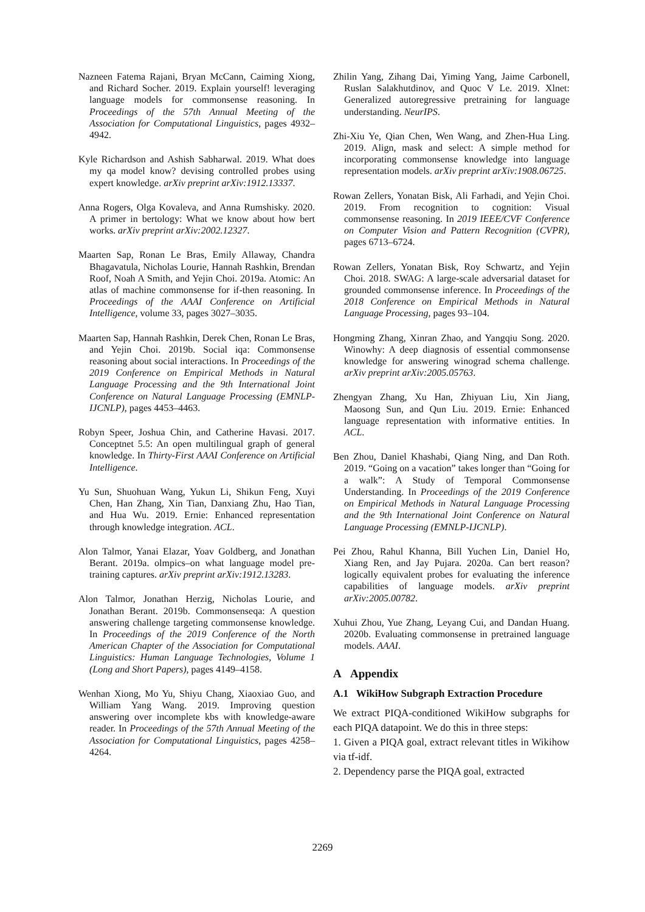Nazneen Fatema Rajani, Bryan McCann, Caiming Xiong, and Richard Socher. 2019. Explain yourself! leveraging language models for commonsense reasoning. In Proceedings of the 57th Annual Meeting of the Association for Computational Linguistics, pages 4932–4942.
Kyle Richardson and Ashish Sabharwal. 2019. What does my qa model know? devising controlled probes using expert knowledge. arXiv preprint arXiv:1912.13337.
Anna Rogers, Olga Kovaleva, and Anna Rumshisky. 2020. A primer in bertology: What we know about how bert works. arXiv preprint arXiv:2002.12327.
Maarten Sap, Ronan Le Bras, Emily Allaway, Chandra Bhagavatula, Nicholas Lourie, Hannah Rashkin, Brendan Roof, Noah A Smith, and Yejin Choi. 2019a. Atomic: An atlas of machine commonsense for if-then reasoning. In Proceedings of the AAAI Conference on Artificial Intelligence, volume 33, pages 3027–3035.
Maarten Sap, Hannah Rashkin, Derek Chen, Ronan Le Bras, and Yejin Choi. 2019b. Social iqa: Commonsense reasoning about social interactions. In Proceedings of the 2019 Conference on Empirical Methods in Natural Language Processing and the 9th International Joint Conference on Natural Language Processing (EMNLP-IJCNLP), pages 4453–4463.
Robyn Speer, Joshua Chin, and Catherine Havasi. 2017. Conceptnet 5.5: An open multilingual graph of general knowledge. In Thirty-First AAAI Conference on Artificial Intelligence.
Yu Sun, Shuohuan Wang, Yukun Li, Shikun Feng, Xuyi Chen, Han Zhang, Xin Tian, Danxiang Zhu, Hao Tian, and Hua Wu. 2019. Ernie: Enhanced representation through knowledge integration. ACL.
Alon Talmor, Yanai Elazar, Yoav Goldberg, and Jonathan Berant. 2019a. olmpics–on what language model pre-training captures. arXiv preprint arXiv:1912.13283.
Alon Talmor, Jonathan Herzig, Nicholas Lourie, and Jonathan Berant. 2019b. Commonsenseqa: A question answering challenge targeting commonsense knowledge. In Proceedings of the 2019 Conference of the North American Chapter of the Association for Computational Linguistics: Human Language Technologies, Volume 1 (Long and Short Papers), pages 4149–4158.
Wenhan Xiong, Mo Yu, Shiyu Chang, Xiaoxiao Guo, and William Yang Wang. 2019. Improving question answering over incomplete kbs with knowledge-aware reader. In Proceedings of the 57th Annual Meeting of the Association for Computational Linguistics, pages 4258–4264.
Zhilin Yang, Zihang Dai, Yiming Yang, Jaime Carbonell, Ruslan Salakhutdinov, and Quoc V Le. 2019. Xlnet: Generalized autoregressive pretraining for language understanding. NeurIPS.
Zhi-Xiu Ye, Qian Chen, Wen Wang, and Zhen-Hua Ling. 2019. Align, mask and select: A simple method for incorporating commonsense knowledge into language representation models. arXiv preprint arXiv:1908.06725.
Rowan Zellers, Yonatan Bisk, Ali Farhadi, and Yejin Choi. 2019. From recognition to cognition: Visual commonsense reasoning. In 2019 IEEE/CVF Conference on Computer Vision and Pattern Recognition (CVPR), pages 6713–6724.
Rowan Zellers, Yonatan Bisk, Roy Schwartz, and Yejin Choi. 2018. SWAG: A large-scale adversarial dataset for grounded commonsense inference. In Proceedings of the 2018 Conference on Empirical Methods in Natural Language Processing, pages 93–104.
Hongming Zhang, Xinran Zhao, and Yangqiu Song. 2020. Winowhy: A deep diagnosis of essential commonsense knowledge for answering winograd schema challenge. arXiv preprint arXiv:2005.05763.
Zhengyan Zhang, Xu Han, Zhiyuan Liu, Xin Jiang, Maosong Sun, and Qun Liu. 2019. Ernie: Enhanced language representation with informative entities. In ACL.
Ben Zhou, Daniel Khashabi, Qiang Ning, and Dan Roth. 2019. “Going on a vacation” takes longer than “Going for a walk”: A Study of Temporal Commonsense Understanding. In Proceedings of the 2019 Conference on Empirical Methods in Natural Language Processing and the 9th International Joint Conference on Natural Language Processing (EMNLP-IJCNLP).
Pei Zhou, Rahul Khanna, Bill Yuchen Lin, Daniel Ho, Xiang Ren, and Jay Pujara. 2020a. Can bert reason? logically equivalent probes for evaluating the inference capabilities of language models. arXiv preprint arXiv:2005.00782.
Xuhui Zhou, Yue Zhang, Leyang Cui, and Dandan Huang. 2020b. Evaluating commonsense in pretrained language models. AAAI.
A Appendix
A.1 WikiHow Subgraph Extraction Procedure
We extract PIQA-conditioned WikiHow subgraphs for each PIQA datapoint. We do this in three steps:
1. Given a PIQA goal, extract relevant titles in Wikihow via tf-idf.
2. Dependency parse the PIQA goal, extracted
2269